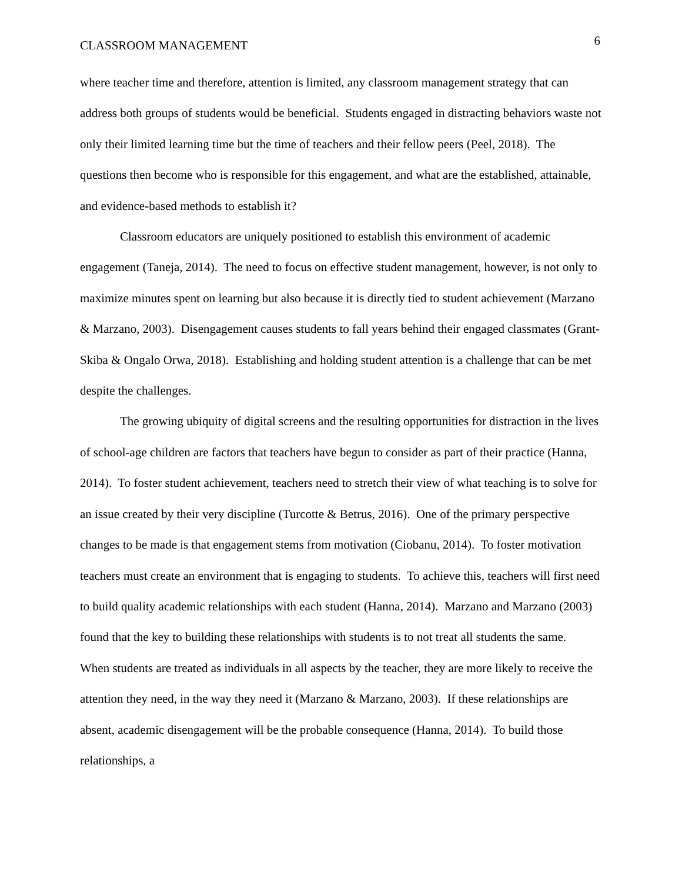CLASSROOM MANAGEMENT 6
where teacher time and therefore, attention is limited, any classroom management strategy that can address both groups of students would be beneficial. Students engaged in distracting behaviors waste not only their limited learning time but the time of teachers and their fellow peers (Peel, 2018). The questions then become who is responsible for this engagement, and what are the established, attainable, and evidence-based methods to establish it?
Classroom educators are uniquely positioned to establish this environment of academic engagement (Taneja, 2014). The need to focus on effective student management, however, is not only to maximize minutes spent on learning but also because it is directly tied to student achievement (Marzano & Marzano, 2003). Disengagement causes students to fall years behind their engaged classmates (Grant-Skiba & Ongalo Orwa, 2018). Establishing and holding student attention is a challenge that can be met despite the challenges.
The growing ubiquity of digital screens and the resulting opportunities for distraction in the lives of school-age children are factors that teachers have begun to consider as part of their practice (Hanna, 2014). To foster student achievement, teachers need to stretch their view of what teaching is to solve for an issue created by their very discipline (Turcotte & Betrus, 2016). One of the primary perspective changes to be made is that engagement stems from motivation (Ciobanu, 2014). To foster motivation teachers must create an environment that is engaging to students. To achieve this, teachers will first need to build quality academic relationships with each student (Hanna, 2014). Marzano and Marzano (2003) found that the key to building these relationships with students is to not treat all students the same. When students are treated as individuals in all aspects by the teacher, they are more likely to receive the attention they need, in the way they need it (Marzano & Marzano, 2003). If these relationships are absent, academic disengagement will be the probable consequence (Hanna, 2014). To build those relationships, a